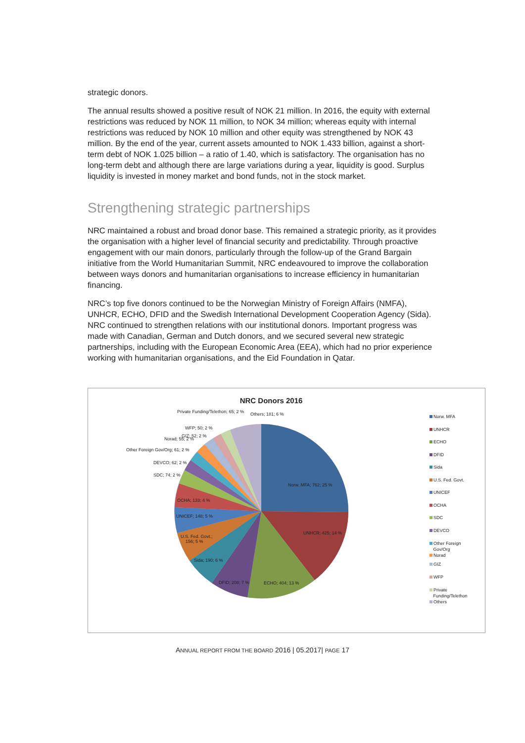strategic donors.
The annual results showed a positive result of NOK 21 million. In 2016, the equity with external restrictions was reduced by NOK 11 million, to NOK 34 million; whereas equity with internal restrictions was reduced by NOK 10 million and other equity was strengthened by NOK 43 million. By the end of the year, current assets amounted to NOK 1.433 billion, against a short-term debt of NOK 1.025 billion – a ratio of 1.40, which is satisfactory. The organisation has no long-term debt and although there are large variations during a year, liquidity is good. Surplus liquidity is invested in money market and bond funds, not in the stock market.
Strengthening strategic partnerships
NRC maintained a robust and broad donor base. This remained a strategic priority, as it provides the organisation with a higher level of financial security and predictability. Through proactive engagement with our main donors, particularly through the follow-up of the Grand Bargain initiative from the World Humanitarian Summit, NRC endeavoured to improve the collaboration between ways donors and humanitarian organisations to increase efficiency in humanitarian financing.
NRC’s top five donors continued to be the Norwegian Ministry of Foreign Affairs (NMFA), UNHCR, ECHO, DFID and the Swedish International Development Cooperation Agency (Sida). NRC continued to strengthen relations with our institutional donors. Important progress was made with Canadian, German and Dutch donors, and we secured several new strategic partnerships, including with the European Economic Area (EEA), which had no prior experience working with humanitarian organisations, and the Eid Foundation in Qatar.
NRC Donors 2016
Private Funding/Telethon; 65; 2 % Others; 181; 6 %
WFP; 50; 2 %
GIZ; 52; 2 %
Norad; 55; 2 %
Other Foreign Gov/Org; 61; 2 %
DEVCO; 62; 2 %
SDC; 74; 2 %
Norw. MFA; 762; 25 %
OCHA; 133; 4 %
UNICEF; 148; 5 %
UNHCR; 425; 14 %
U.S. Fed. Govt.;
156; 5 %
Sida; 190; 6 %
DFID; 208; 7 % ECHO; 404; 13 %
Norw. MFA
UNHCR
ECHO
DFID
Sida
U.S. Fed. Govt.
UNICEF
OCHA
SDC
DEVCO
Other Foreign
Gov/Org
Norad
GIZ
WFP
Private
Funding/Telethon
Others
ANNUAL REPORT FROM THE BOARD 2016 | 05.2017| PAGE 17